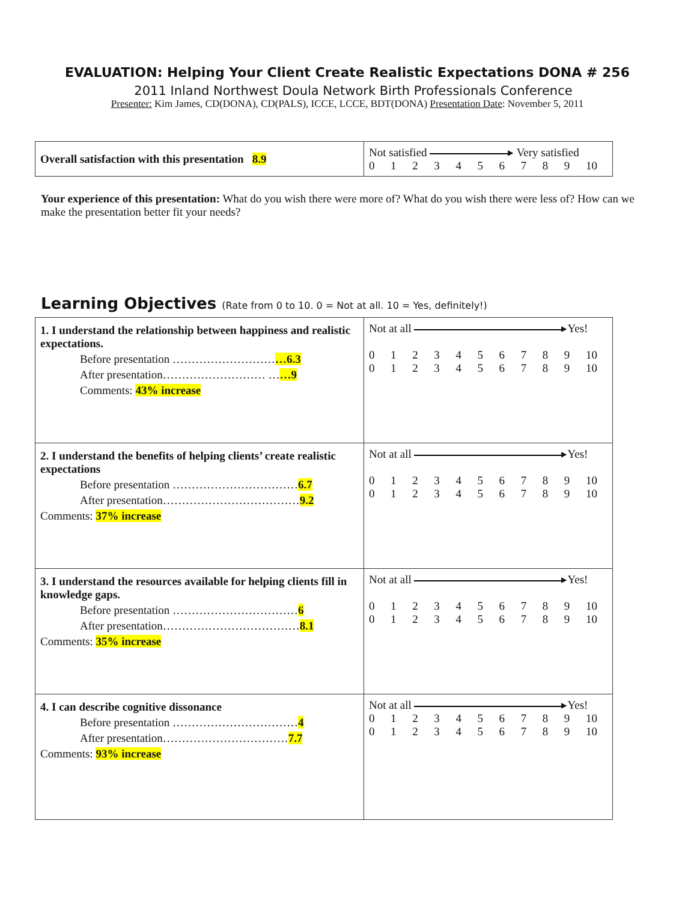EVALUATION: Helping Your Client Create Realistic Expectations DONA # 256
2011 Inland Northwest Doula Network Birth Professionals Conference
Presenter: Kim James, CD(DONA), CD(PALS), ICCE, LCCE, BDT(DONA) Presentation Date: November 5, 2011
| Overall satisfaction with this presentation 8.9 | Not satisfied ▸ Very satisfied 0 1 2 3 4 5 6 7 8 9 10 |
Your experience of this presentation: What do you wish there were more of? What do you wish there were less of? How can we make the presentation better fit your needs?
Learning Objectives (Rate from 0 to 10. 0 = Not at all. 10 = Yes, definitely!)
| 1. I understand the relationship between happiness and realistic expectations. Before presentation ……………………… …6.3 After presentation……………………… … …9 Comments: 43% increase | Not at all ▸Yes! 0 1 2 3 4 5 6 7 8 9 10 0 1 2 3 4 5 6 7 8 9 10 |
| 2. I understand the benefits of helping clients’ create realistic expectations Before presentation …………………………… 6.7 After presentation……………………………… 9.2 Comments: 37% increase | Not at all ▸Yes! 0 1 2 3 4 5 6 7 8 9 10 0 1 2 3 4 5 6 7 8 9 10 |
| 3. I understand the resources available for helping clients fill in knowledge gaps. Before presentation …………………………… 6 After presentation……………………………… 8.1 Comments: 35% increase | Not at all ▸Yes! 0 1 2 3 4 5 6 7 8 9 10 0 1 2 3 4 5 6 7 8 9 10 |
| 4. I can describe cognitive dissonance Before presentation …………………………… 4 After presentation…………………………… 7.7 Comments: 93% increase | Not at all ▸Yes! 0 1 2 3 4 5 6 7 8 9 10 0 1 2 3 4 5 6 7 8 9 10 |